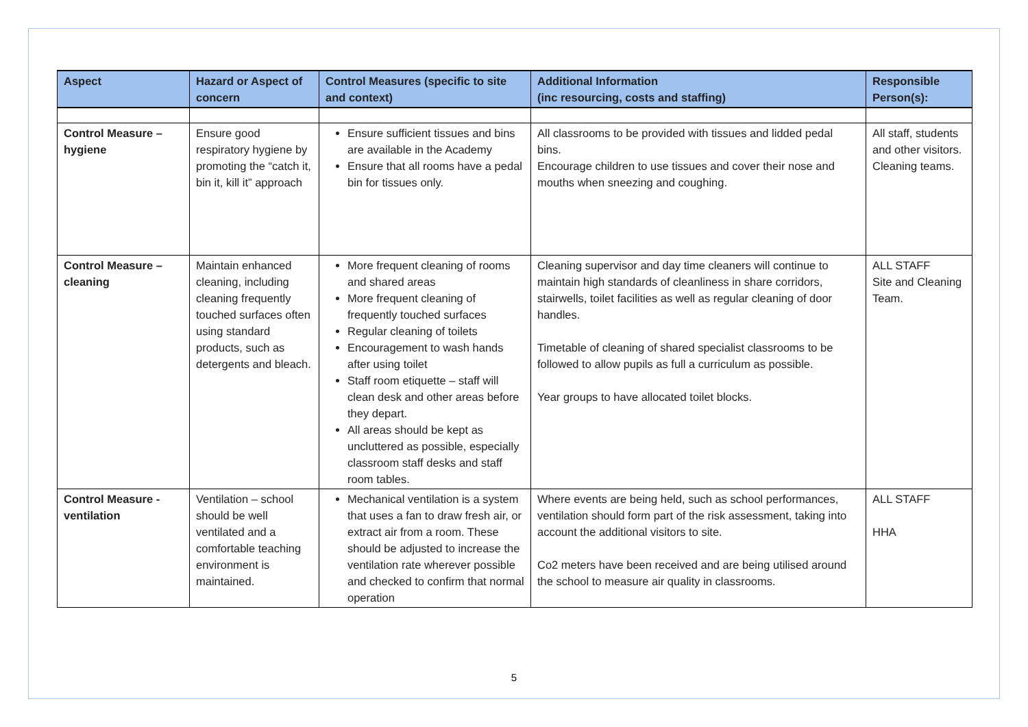| Aspect | Hazard or Aspect of concern | Control Measures (specific to site and context) | Additional Information (inc resourcing, costs and staffing) | Responsible Person(s): |
| --- | --- | --- | --- | --- |
| Control Measure – hygiene | Ensure good respiratory hygiene by promoting the “catch it, bin it, kill it” approach | Ensure sufficient tissues and bins are available in the Academy Ensure that all rooms have a pedal bin for tissues only. | All classrooms to be provided with tissues and lidded pedal bins. Encourage children to use tissues and cover their nose and mouths when sneezing and coughing. | All staff, students and other visitors. Cleaning teams. |
| Control Measure – cleaning | Maintain enhanced cleaning, including cleaning frequently touched surfaces often using standard products, such as detergents and bleach. | More frequent cleaning of rooms and shared areas More frequent cleaning of frequently touched surfaces Regular cleaning of toilets Encouragement to wash hands after using toilet Staff room etiquette – staff will clean desk and other areas before they depart. All areas should be kept as uncluttered as possible, especially classroom staff desks and staff room tables. | Cleaning supervisor and day time cleaners will continue to maintain high standards of cleanliness in share corridors, stairwells, toilet facilities as well as regular cleaning of door handles. Timetable of cleaning of shared specialist classrooms to be followed to allow pupils as full a curriculum as possible. Year groups to have allocated toilet blocks. | ALL STAFF Site and Cleaning Team. |
| Control Measure - ventilation | Ventilation – school should be well ventilated and a comfortable teaching environment is maintained. | Mechanical ventilation is a system that uses a fan to draw fresh air, or extract air from a room. These should be adjusted to increase the ventilation rate wherever possible and checked to confirm that normal operation | Where events are being held, such as school performances, ventilation should form part of the risk assessment, taking into account the additional visitors to site. Co2 meters have been received and are being utilised around the school to measure air quality in classrooms. | ALL STAFF HHA |
5